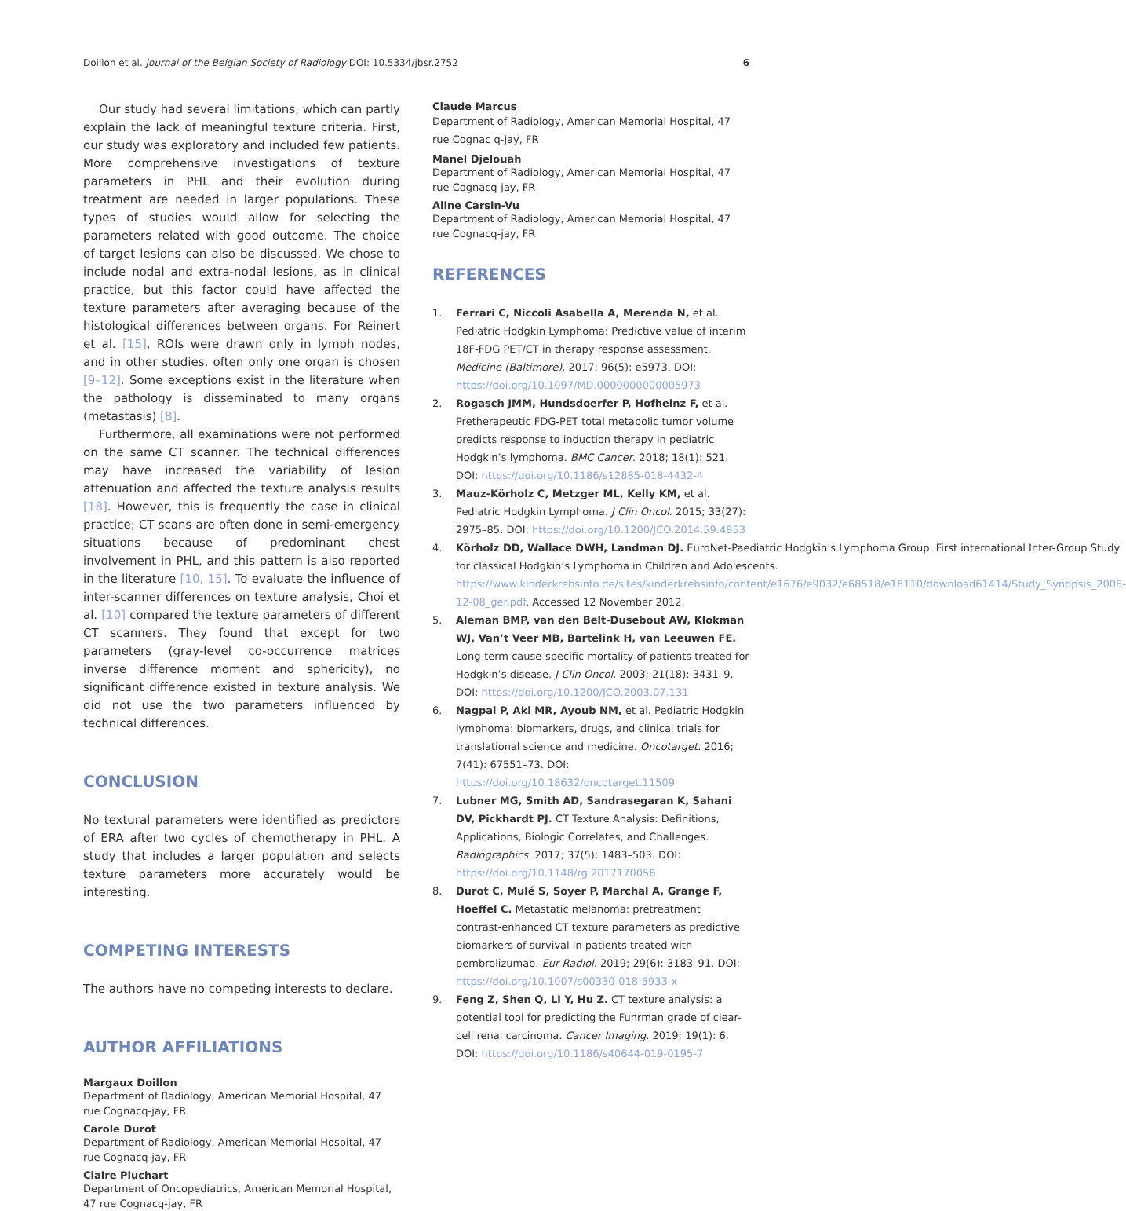Doillon et al. Journal of the Belgian Society of Radiology DOI: 10.5334/jbsr.2752 6
Our study had several limitations, which can partly explain the lack of meaningful texture criteria. First, our study was exploratory and included few patients. More comprehensive investigations of texture parameters in PHL and their evolution during treatment are needed in larger populations. These types of studies would allow for selecting the parameters related with good outcome. The choice of target lesions can also be discussed. We chose to include nodal and extra-nodal lesions, as in clinical practice, but this factor could have affected the texture parameters after averaging because of the histological differences between organs. For Reinert et al. [15], ROIs were drawn only in lymph nodes, and in other studies, often only one organ is chosen [9–12]. Some exceptions exist in the literature when the pathology is disseminated to many organs (metastasis) [8].
Furthermore, all examinations were not performed on the same CT scanner. The technical differences may have increased the variability of lesion attenuation and affected the texture analysis results [18]. However, this is frequently the case in clinical practice; CT scans are often done in semi-emergency situations because of predominant chest involvement in PHL, and this pattern is also reported in the literature [10, 15]. To evaluate the influence of inter-scanner differences on texture analysis, Choi et al. [10] compared the texture parameters of different CT scanners. They found that except for two parameters (gray-level co-occurrence matrices inverse difference moment and sphericity), no significant difference existed in texture analysis. We did not use the two parameters influenced by technical differences.
CONCLUSION
No textural parameters were identified as predictors of ERA after two cycles of chemotherapy in PHL. A study that includes a larger population and selects texture parameters more accurately would be interesting.
COMPETING INTERESTS
The authors have no competing interests to declare.
AUTHOR AFFILIATIONS
Margaux Doillon
Department of Radiology, American Memorial Hospital, 47 rue Cognacq-jay, FR
Carole Durot
Department of Radiology, American Memorial Hospital, 47 rue Cognacq-jay, FR
Claire Pluchart
Department of Oncopediatrics, American Memorial Hospital, 47 rue Cognacq-jay, FR
Claude Marcus
Department of Radiology, American Memorial Hospital, 47 rue Cognac q-jay, FR
Manel Djelouah
Department of Radiology, American Memorial Hospital, 47 rue Cognacq-jay, FR
Aline Carsin-Vu
Department of Radiology, American Memorial Hospital, 47 rue Cognacq-jay, FR
REFERENCES
1. Ferrari C, Niccoli Asabella A, Merenda N, et al. Pediatric Hodgkin Lymphoma: Predictive value of interim 18F-FDG PET/CT in therapy response assessment. Medicine (Baltimore). 2017; 96(5): e5973. DOI: https://doi.org/10.1097/MD.0000000000005973
2. Rogasch JMM, Hundsdoerfer P, Hofheinz F, et al. Pretherapeutic FDG-PET total metabolic tumor volume predicts response to induction therapy in pediatric Hodgkin’s lymphoma. BMC Cancer. 2018; 18(1): 521. DOI: https://doi.org/10.1186/s12885-018-4432-4
3. Mauz-Körholz C, Metzger ML, Kelly KM, et al. Pediatric Hodgkin Lymphoma. J Clin Oncol. 2015; 33(27): 2975–85. DOI: https://doi.org/10.1200/JCO.2014.59.4853
4. Körholz DD, Wallace DWH, Landman DJ. EuroNet-Paediatric Hodgkin’s Lymphoma Group. First international Inter-Group Study for classical Hodgkin’s Lymphoma in Children and Adolescents. https://www.kinderkrebsinfo.de/sites/kinderkrebsinfo/content/e1676/e9032/e68518/e16110/download61414/Study_Synopsis_2008-12-08_ger.pdf. Accessed 12 November 2012.
5. Aleman BMP, van den Belt-Dusebout AW, Klokman WJ, Van’t Veer MB, Bartelink H, van Leeuwen FE. Long-term cause-specific mortality of patients treated for Hodgkin’s disease. J Clin Oncol. 2003; 21(18): 3431–9. DOI: https://doi.org/10.1200/JCO.2003.07.131
6. Nagpal P, Akl MR, Ayoub NM, et al. Pediatric Hodgkin lymphoma: biomarkers, drugs, and clinical trials for translational science and medicine. Oncotarget. 2016; 7(41): 67551–73. DOI: https://doi.org/10.18632/oncotarget.11509
7. Lubner MG, Smith AD, Sandrasegaran K, Sahani DV, Pickhardt PJ. CT Texture Analysis: Definitions, Applications, Biologic Correlates, and Challenges. Radiographics. 2017; 37(5): 1483–503. DOI: https://doi.org/10.1148/rg.2017170056
8. Durot C, Mulé S, Soyer P, Marchal A, Grange F, Hoeffel C. Metastatic melanoma: pretreatment contrast-enhanced CT texture parameters as predictive biomarkers of survival in patients treated with pembrolizumab. Eur Radiol. 2019; 29(6): 3183–91. DOI: https://doi.org/10.1007/s00330-018-5933-x
9. Feng Z, Shen Q, Li Y, Hu Z. CT texture analysis: a potential tool for predicting the Fuhrman grade of clear-cell renal carcinoma. Cancer Imaging. 2019; 19(1): 6. DOI: https://doi.org/10.1186/s40644-019-0195-7